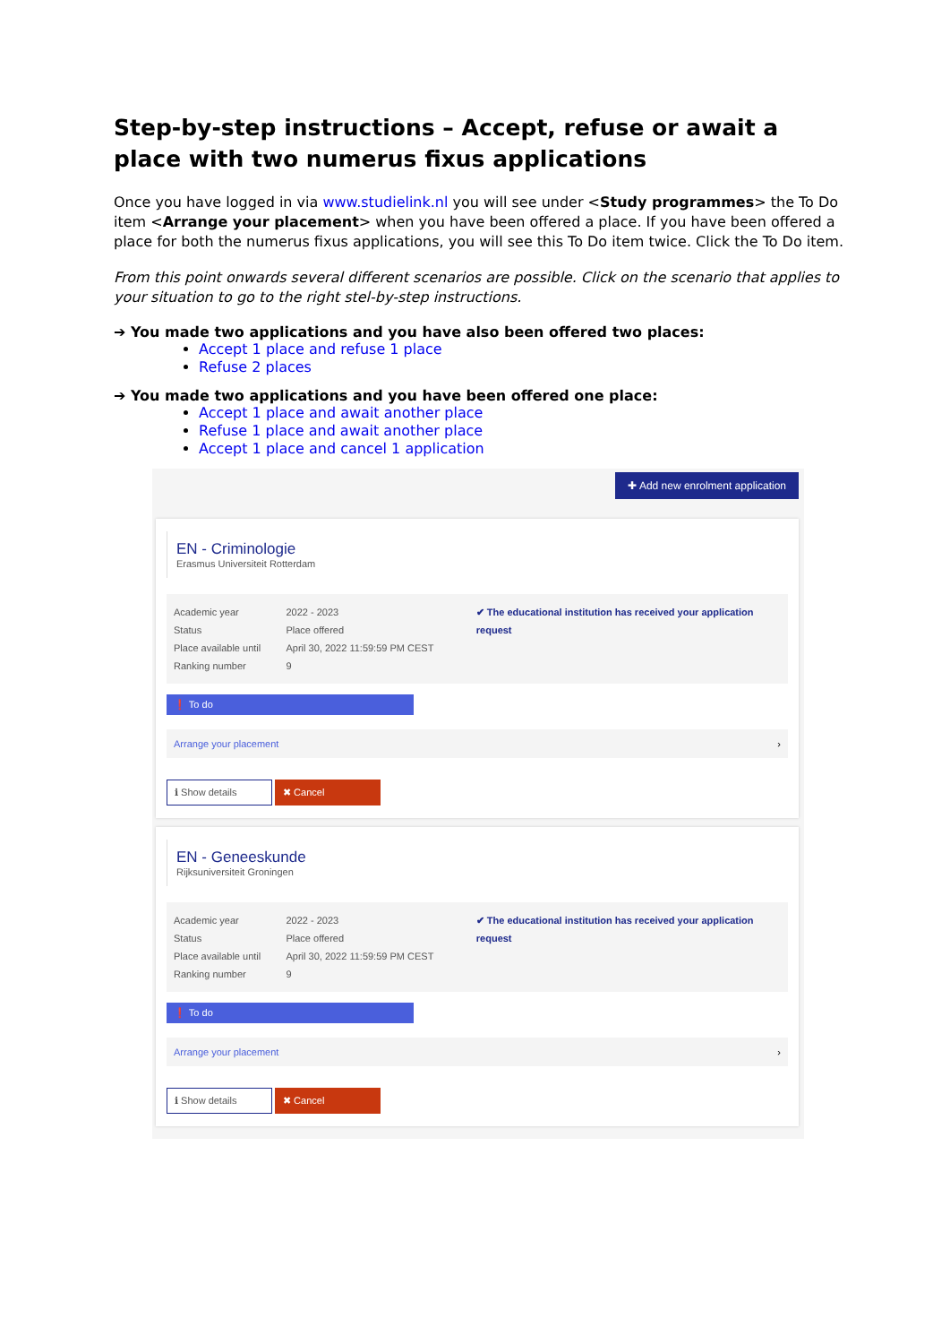Step-by-step instructions – Accept, refuse or await a place with two numerus fixus applications
Once you have logged in via www.studielink.nl you will see under <Study programmes> the To Do item <Arrange your placement> when you have been offered a place. If you have been offered a place for both the numerus fixus applications, you will see this To Do item twice. Click the To Do item.
From this point onwards several different scenarios are possible. Click on the scenario that applies to your situation to go to the right stel-by-step instructions.
➔ You made two applications and you have also been offered two places:
Accept 1 place and refuse 1 place
Refuse 2 places
➔ You made two applications and you have been offered one place:
Accept 1 place and await another place
Refuse 1 place and await another place
Accept 1 place and cancel 1 application
✚ Add new enrolment application
EN - Criminologie
Erasmus Universiteit Rotterdam
Academic year
Status
Place available until
Ranking number
2022 - 2023
Place offered
April 30, 2022 11:59:59 PM CEST
9
✔ The educational institution has received your application request
❗ To do
Arrange your placement ›
ℹ Show details ✖ Cancel
EN - Geneeskunde
Rijksuniversiteit Groningen
Academic year
Status
Place available until
Ranking number
2022 - 2023
Place offered
April 30, 2022 11:59:59 PM CEST
9
✔ The educational institution has received your application request
❗ To do
Arrange your placement ›
ℹ Show details ✖ Cancel